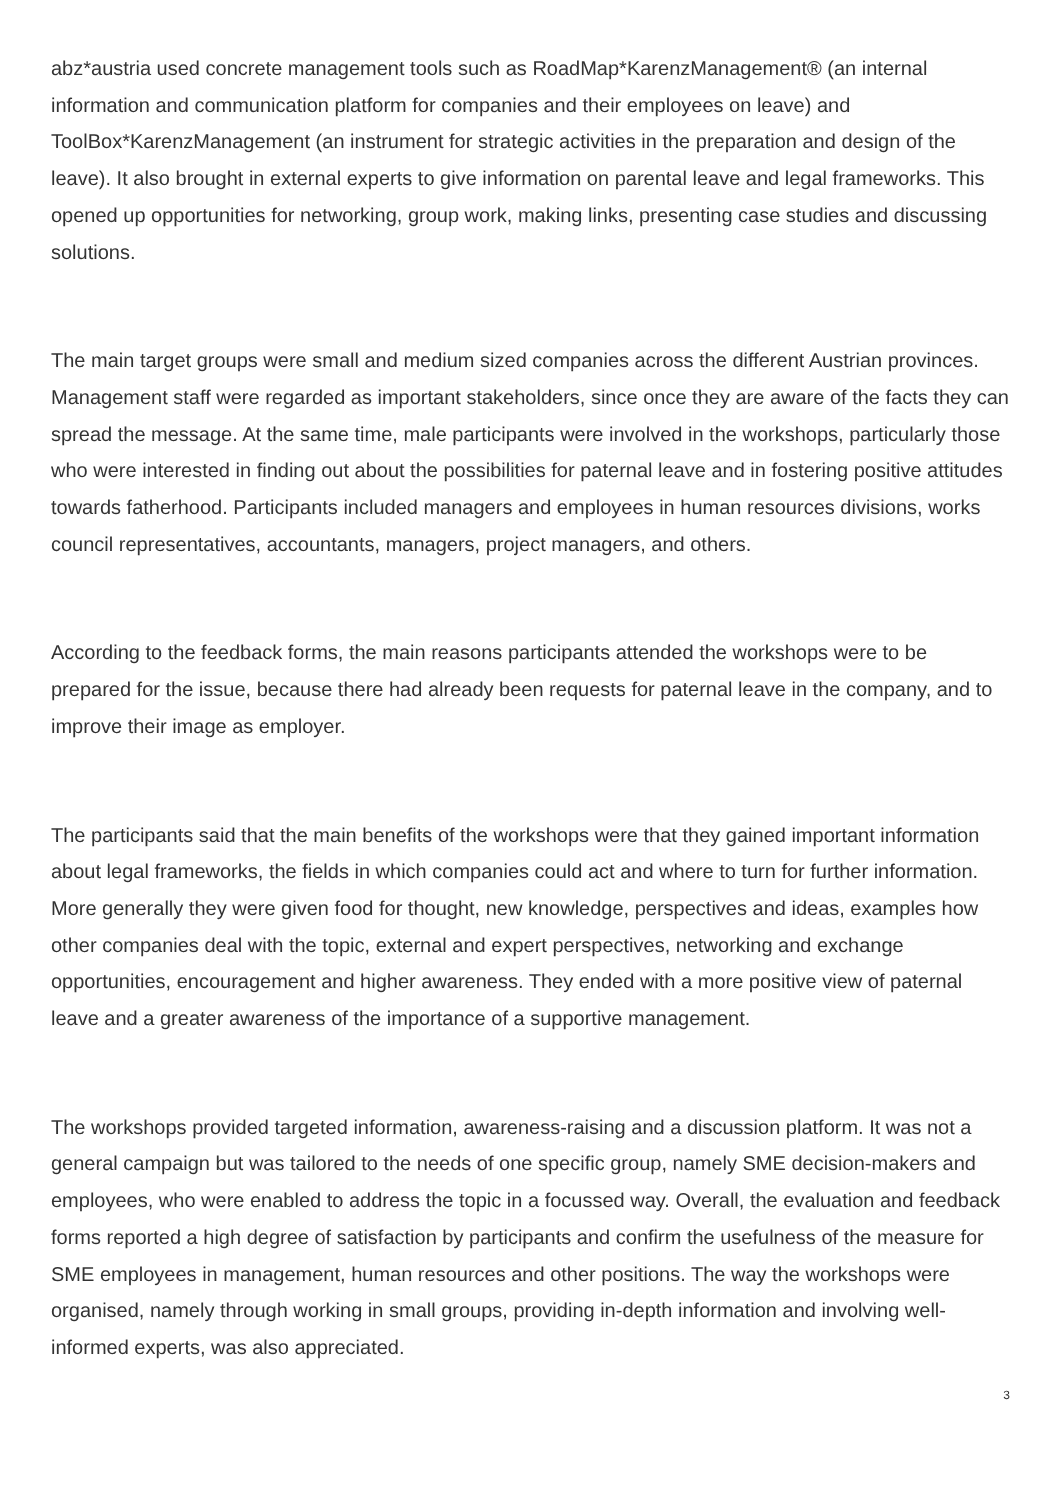abz*austria used concrete management tools such as RoadMap*KarenzManagement® (an internal information and communication platform for companies and their employees on leave) and ToolBox*KarenzManagement (an instrument for strategic activities in the preparation and design of the leave). It also brought in external experts to give information on parental leave and legal frameworks. This opened up opportunities for networking, group work, making links, presenting case studies and discussing solutions.
The main target groups were small and medium sized companies across the different Austrian provinces. Management staff were regarded as important stakeholders, since once they are aware of the facts they can spread the message. At the same time, male participants were involved in the workshops, particularly those who were interested in finding out about the possibilities for paternal leave and in fostering positive attitudes towards fatherhood. Participants included managers and employees in human resources divisions, works council representatives, accountants, managers, project managers, and others.
According to the feedback forms, the main reasons participants attended the workshops were to be prepared for the issue, because there had already been requests for paternal leave in the company, and to improve their image as employer.
The participants said that the main benefits of the workshops were that they gained important information about legal frameworks, the fields in which companies could act and where to turn for further information. More generally they were given food for thought, new knowledge, perspectives and ideas, examples how other companies deal with the topic, external and expert perspectives, networking and exchange opportunities, encouragement and higher awareness. They ended with a more positive view of paternal leave and a greater awareness of the importance of a supportive management.
The workshops provided targeted information, awareness-raising and a discussion platform. It was not a general campaign but was tailored to the needs of one specific group, namely SME decision-makers and employees, who were enabled to address the topic in a focussed way. Overall, the evaluation and feedback forms reported a high degree of satisfaction by participants and confirm the usefulness of the measure for SME employees in management, human resources and other positions. The way the workshops were organised, namely through working in small groups, providing in-depth information and involving well-informed experts, was also appreciated.
3